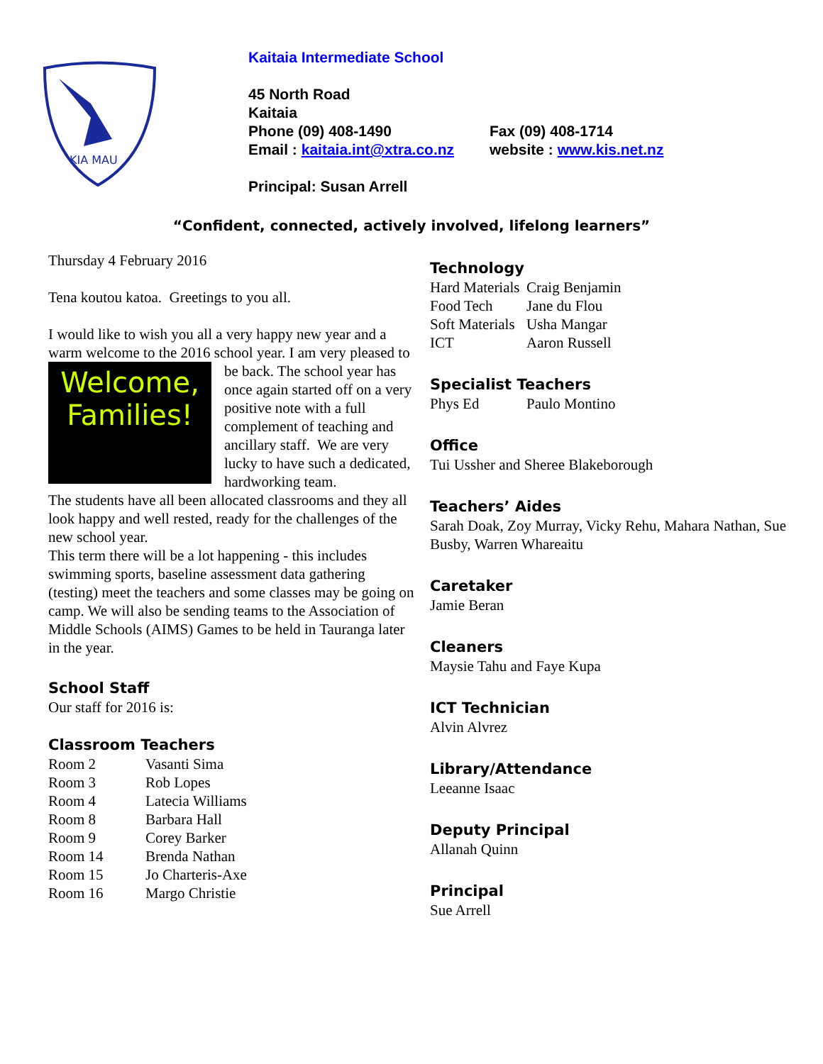KIA MAU
Kaitaia Intermediate School
45 North Road
Kaitaia
Phone (09) 408-1490 Fax (09) 408-1714
Email : kaitaia.int@xtra.co.nz website : www.kis.net.nz
Principal: Susan Arrell
“Confident, connected, actively involved, lifelong learners”
Thursday 4 February 2016
Tena koutou katoa. Greetings to you all.
I would like to wish you all a very happy new year and a warm welcome to the 2016 school year. I am very Welcome,
Families! pleased to be back. The school year has once again started off on a very positive note with a full complement of teaching and ancillary staff. We are very lucky to have such a dedicated, hardworking team.
The students have all been allocated classrooms and they all look happy and well rested, ready for the challenges of the new school year.
This term there will be a lot happening - this includes swimming sports, baseline assessment data gathering (testing) meet the teachers and some classes may be going on camp. We will also be sending teams to the Association of Middle Schools (AIMS) Games to be held in Tauranga later in the year.
School Staff
Our staff for 2016 is:
Classroom Teachers
| Room 2 | Vasanti Sima |
| Room 3 | Rob Lopes |
| Room 4 | Latecia Williams |
| Room 8 | Barbara Hall |
| Room 9 | Corey Barker |
| Room 14 | Brenda Nathan |
| Room 15 | Jo Charteris-Axe |
| Room 16 | Margo Christie |
Technology
| Hard Materials | Craig Benjamin |
| Food Tech | Jane du Flou |
| Soft Materials | Usha Mangar |
| ICT | Aaron Russell |
Specialist Teachers
| Phys Ed | Paulo Montino |
Office
Tui Ussher and Sheree Blakeborough
Teachers’ Aides
Sarah Doak, Zoy Murray, Vicky Rehu, Mahara Nathan, Sue Busby, Warren Whareaitu
Caretaker
Jamie Beran
Cleaners
Maysie Tahu and Faye Kupa
ICT Technician
Alvin Alvrez
Library/Attendance
Leeanne Isaac
Deputy Principal
Allanah Quinn
Principal
Sue Arrell